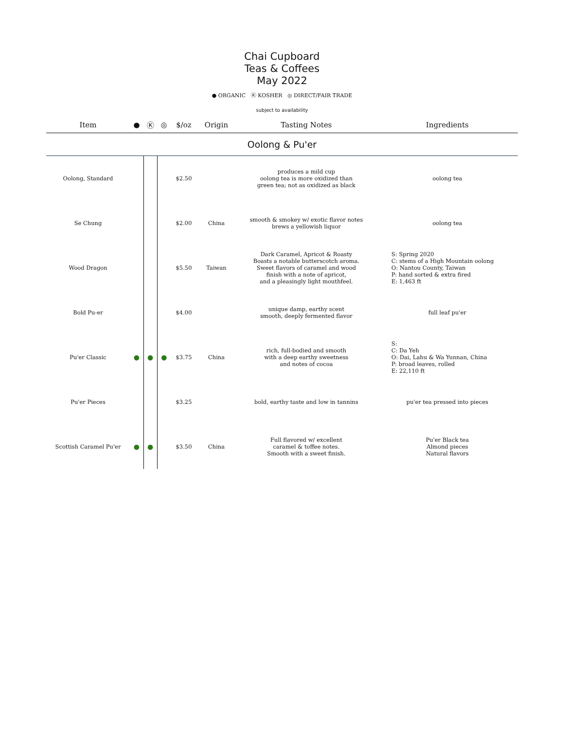Chai Cupboard
Teas & Coffees
May 2022
● ORGANIC Ⓚ KOSHER ◎ DIRECT/FAIR TRADE
subject to availability
| Item | ● | Ⓚ | ◎ | $/oz | Origin | Tasting Notes | Ingredients |
| --- | --- | --- | --- | --- | --- | --- | --- |
| Oolong & Pu'er | | | | | | | |
| Oolong, Standard | | | | $2.50 | | produces a mild cup oolong tea is more oxidized than green tea; not as oxidized as black | oolong tea |
| Se Chung | | | | $2.00 | China | smooth & smokey w/ exotic flavor notes brews a yellowish liquor | oolong tea |
| Wood Dragon | | | | $5.50 | Taiwan | Dark Caramel, Apricot & Roasty Boasts a notable butterscotch aroma. Sweet flavors of caramel and wood finish with a note of apricot, and a pleasingly light mouthfeel. | S: Spring 2020 C: stems of a High Mountain oolong O: Nantou County, Taiwan P: hand sorted & extra fired E: 1,463 ft |
| Bold Pu-er | | | | $4.00 | | unique damp, earthy scent smooth, deeply fermented flavor | full leaf pu'er |
| Pu'er Classic | ● | ● | ● | $3.75 | China | rich, full-bodied and smooth with a deep earthy sweetness and notes of cocoa | S: C: Da Yeh O: Dai, Lahu & Wa Yunnan, China P: broad leaves, rolled E: 22,110 ft |
| Pu'er Pieces | | | | $3.25 | | bold, earthy taste and low in tannins | pu'er tea pressed into pieces |
| Scottish Caramel Pu'er | ● | ● | | $3.50 | China | Full flavored w/ excellent caramel & toffee notes. Smooth with a sweet finish. | Pu'er Black tea Almond pieces Natural flavors |